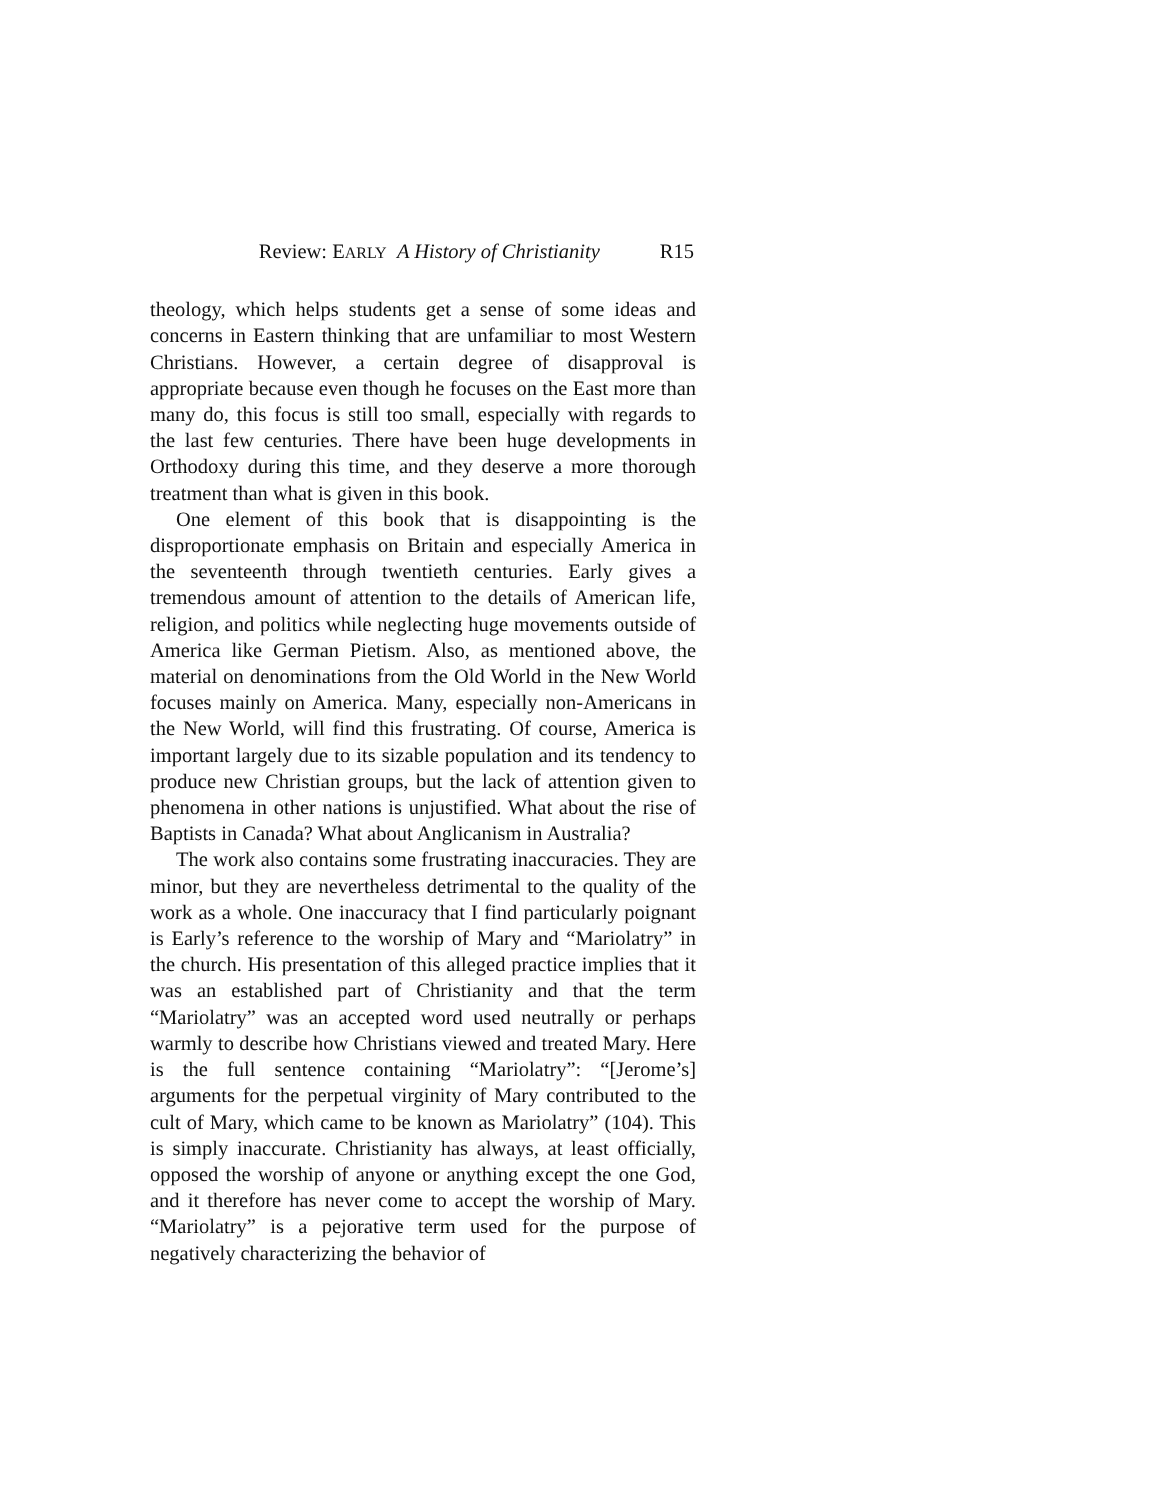Review: EARLY A History of Christianity R15
theology, which helps students get a sense of some ideas and concerns in Eastern thinking that are unfamiliar to most Western Christians. However, a certain degree of disapproval is appropriate because even though he focuses on the East more than many do, this focus is still too small, especially with regards to the last few centuries. There have been huge developments in Orthodoxy during this time, and they deserve a more thorough treatment than what is given in this book.
One element of this book that is disappointing is the disproportionate emphasis on Britain and especially America in the seventeenth through twentieth centuries. Early gives a tremendous amount of attention to the details of American life, religion, and politics while neglecting huge movements outside of America like German Pietism. Also, as mentioned above, the material on denominations from the Old World in the New World focuses mainly on America. Many, especially non-Americans in the New World, will find this frustrating. Of course, America is important largely due to its sizable population and its tendency to produce new Christian groups, but the lack of attention given to phenomena in other nations is unjustified. What about the rise of Baptists in Canada? What about Anglicanism in Australia?
The work also contains some frustrating inaccuracies. They are minor, but they are nevertheless detrimental to the quality of the work as a whole. One inaccuracy that I find particularly poignant is Early’s reference to the worship of Mary and “Mariolatry” in the church. His presentation of this alleged practice implies that it was an established part of Christianity and that the term “Mariolatry” was an accepted word used neutrally or perhaps warmly to describe how Christians viewed and treated Mary. Here is the full sentence containing “Mariolatry”: “[Jerome’s] arguments for the perpetual virginity of Mary contributed to the cult of Mary, which came to be known as Mariolatry” (104). This is simply inaccurate. Christianity has always, at least officially, opposed the worship of anyone or anything except the one God, and it therefore has never come to accept the worship of Mary. “Mariolatry” is a pejorative term used for the purpose of negatively characterizing the behavior of